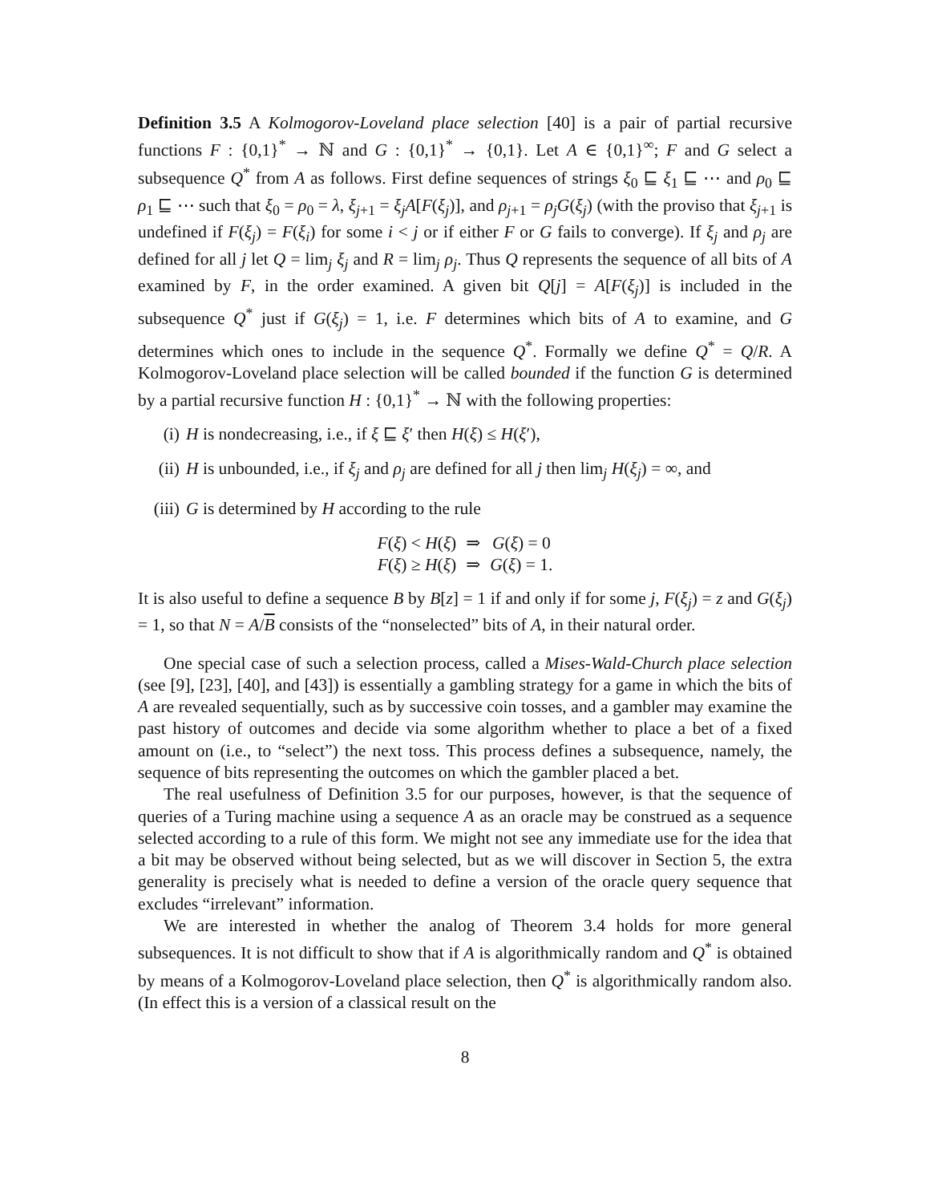Definition 3.5 A Kolmogorov-Loveland place selection [40] is a pair of partial recursive functions F : {0,1}<sup>*</sup> → ℕ and G : {0,1}<sup>*</sup> → {0,1}. Let A ∈ {0,1}<sup>∞</sup>; F and G select a subsequence Q<sup>*</sup> from A as follows. First define sequences of strings ξ<sub>0</sub> ⊑ ξ<sub>1</sub> ⊑ ⋯ and ρ<sub>0</sub> ⊑ ρ<sub>1</sub> ⊑ ⋯ such that ξ<sub>0</sub> = ρ<sub>0</sub> = λ, ξ<sub>j+1</sub> = ξ<sub>j</sub>A[F(ξ<sub>j</sub>)], and ρ<sub>j+1</sub> = ρ<sub>j</sub>G(ξ<sub>j</sub>) (with the proviso that ξ<sub>j+1</sub> is undefined if F(ξ<sub>j</sub>) = F(ξ<sub>i</sub>) for some i < j or if either F or G fails to converge). If ξ<sub>j</sub> and ρ<sub>j</sub> are defined for all j let Q = lim<sub>j</sub> ξ<sub>j</sub> and R = lim<sub>j</sub> ρ<sub>j</sub>. Thus Q represents the sequence of all bits of A examined by F, in the order examined. A given bit Q[j] = A[F(ξ<sub>j</sub>)] is included in the subsequence Q<sup>*</sup> just if G(ξ<sub>j</sub>) = 1, i.e. F determines which bits of A to examine, and G determines which ones to include in the sequence Q<sup>*</sup>. Formally we define Q<sup>*</sup> = Q/R. A Kolmogorov-Loveland place selection will be called bounded if the function G is determined by a partial recursive function H : {0,1}<sup>*</sup> → ℕ with the following properties:
(i) H is nondecreasing, i.e., if ξ ⊑ ξ′ then H(ξ) ≤ H(ξ′),
(ii) H is unbounded, i.e., if ξ<sub>j</sub> and ρ<sub>j</sub> are defined for all j then lim<sub>j</sub> H(ξ<sub>j</sub>) = ∞, and
(iii) G is determined by H according to the rule
| F ( ξ ) < H ( ξ ) | ⇒ | G ( ξ ) = 0 |
| F ( ξ ) ≥ H ( ξ ) | ⇒ | G ( ξ ) = 1. |
It is also useful to define a sequence B by B[z] = 1 if and only if for some j, F(ξ<sub>j</sub>) = z and G(ξ<sub>j</sub>) = 1, so that N = A/B consists of the “nonselected” bits of A, in their natural order.
One special case of such a selection process, called a Mises-Wald-Church place selection (see [9], [23], [40], and [43]) is essentially a gambling strategy for a game in which the bits of A are revealed sequentially, such as by successive coin tosses, and a gambler may examine the past history of outcomes and decide via some algorithm whether to place a bet of a fixed amount on (i.e., to “select”) the next toss. This process defines a subsequence, namely, the sequence of bits representing the outcomes on which the gambler placed a bet.
The real usefulness of Definition 3.5 for our purposes, however, is that the sequence of queries of a Turing machine using a sequence A as an oracle may be construed as a sequence selected according to a rule of this form. We might not see any immediate use for the idea that a bit may be observed without being selected, but as we will discover in Section 5, the extra generality is precisely what is needed to define a version of the oracle query sequence that excludes “irrelevant” information.
We are interested in whether the analog of Theorem 3.4 holds for more general subsequences. It is not difficult to show that if A is algorithmically random and Q<sup>*</sup> is obtained by means of a Kolmogorov-Loveland place selection, then Q<sup>*</sup> is algorithmically random also. (In effect this is a version of a classical result on the
8